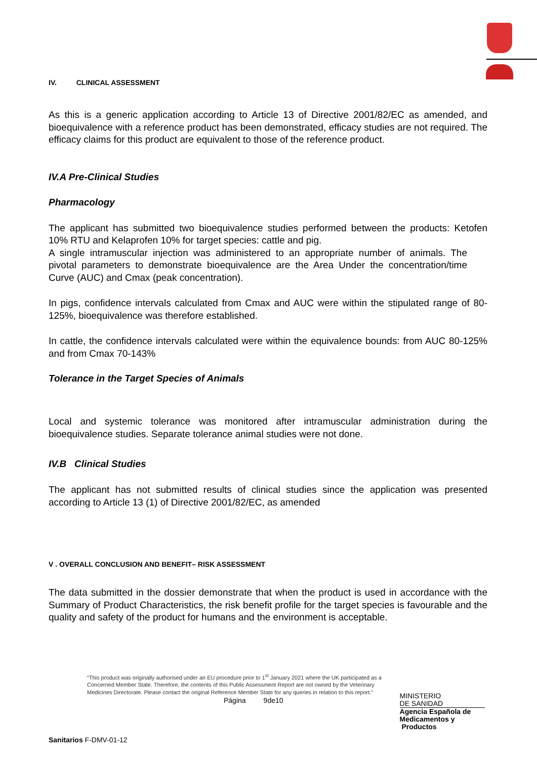IV. CLINICAL ASSESSMENT
As this is a generic application according to Article 13 of Directive 2001/82/EC as amended, and bioequivalence with a reference product has been demonstrated, efficacy studies are not required. The efficacy claims for this product are equivalent to those of the reference product.
IV.A Pre-Clinical Studies
Pharmacology
The applicant has submitted two bioequivalence studies performed between the products: Ketofen 10% RTU and Kelaprofen 10% for target species: cattle and pig.
A single intramuscular injection was administered to an appropriate number of animals. The pivotal parameters to demonstrate bioequivalence are the Area Under the concentration/time Curve (AUC) and Cmax (peak concentration).
In pigs, confidence intervals calculated from Cmax and AUC were within the stipulated range of 80-125%, bioequivalence was therefore established.
In cattle, the confidence intervals calculated were within the equivalence bounds: from AUC 80-125% and from Cmax 70-143%
Tolerance in the Target Species of Animals
Local and systemic tolerance was monitored after intramuscular administration during the bioequivalence studies. Separate tolerance animal studies were not done.
IV.B Clinical Studies
The applicant has not submitted results of clinical studies since the application was presented according to Article 13 (1) of Directive 2001/82/EC, as amended
V . OVERALL CONCLUSION AND BENEFIT– RISK ASSESSMENT
The data submitted in the dossier demonstrate that when the product is used in accordance with the Summary of Product Characteristics, the risk benefit profile for the target species is favourable and the quality and safety of the product for humans and the environment is acceptable.
“This product was originally authorised under an EU procedure prior to 1<sup>st</sup> January 2021 where the UK participated as a Concerned Member State. Therefore, the contents of this Public Assessment Report are not owned by the Veterinary Medicines Directorate. Please contact the original Reference Member State for any queries in relation to this report.”
Página 9de10
MINISTERIO
DE SANIDAD
Agencia Española de
Medicamentos y
Productos
Sanitarios F-DMV-01-12